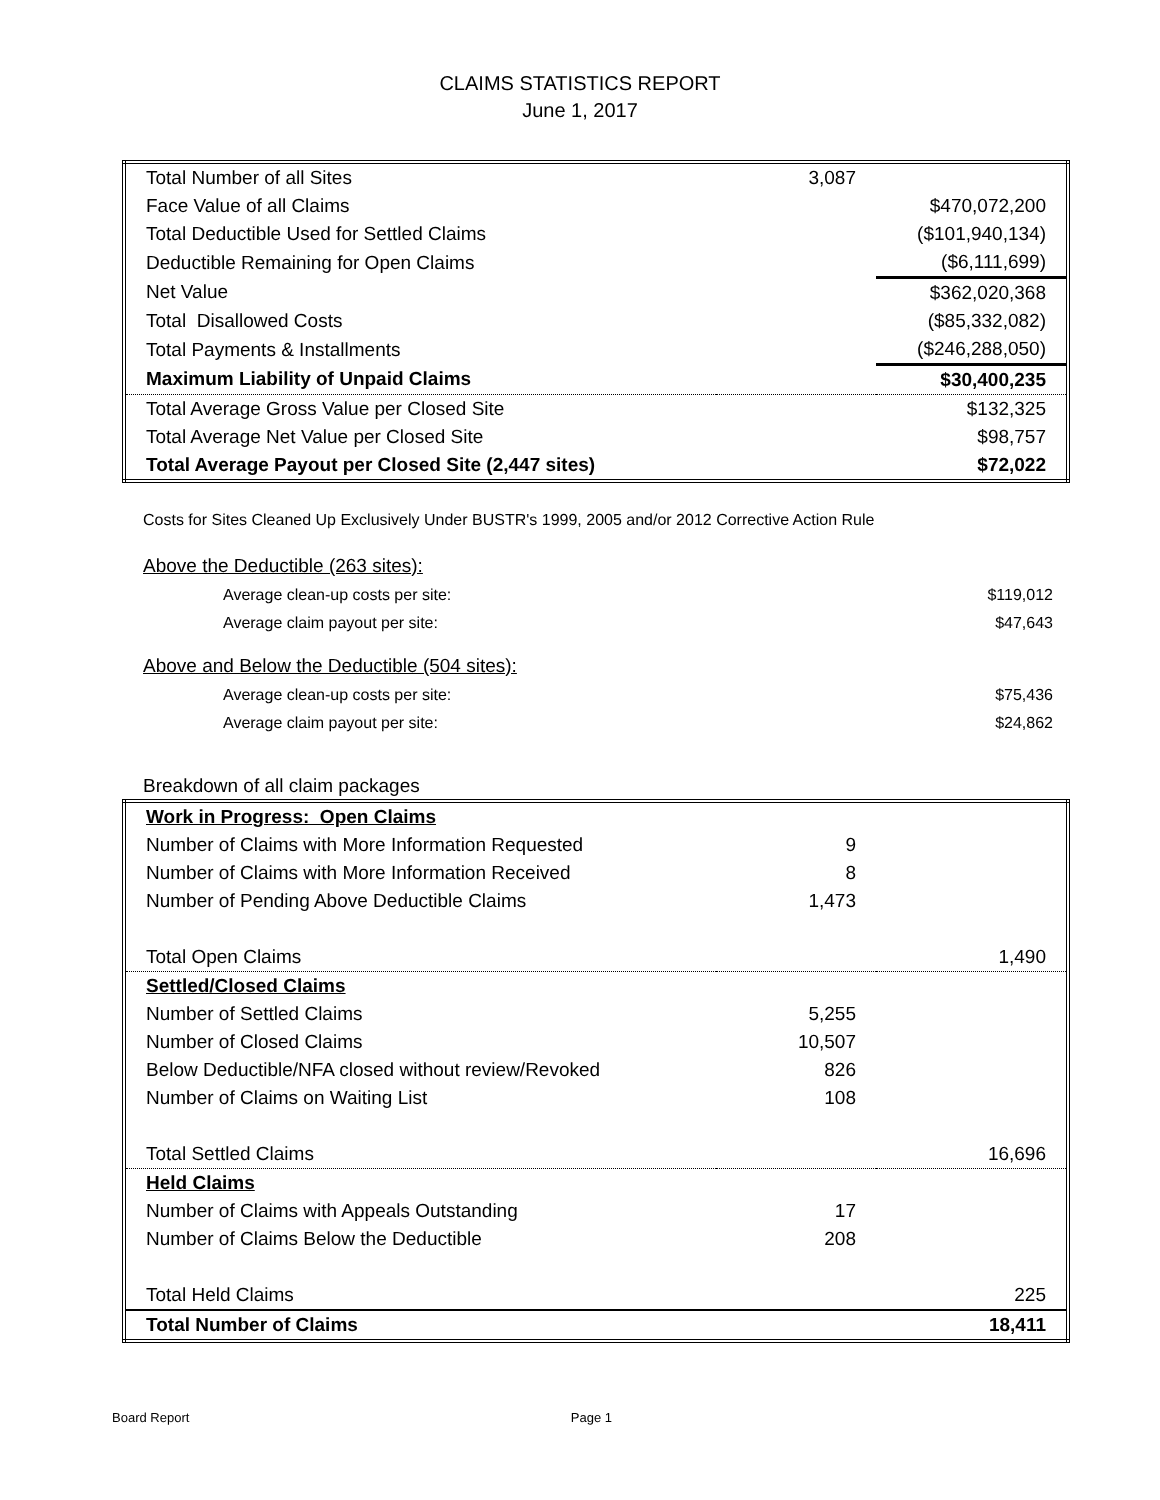CLAIMS STATISTICS REPORT
June 1, 2017
| Total Number of all Sites | 3,087 | |
| Face Value of all Claims | | $470,072,200 |
| Total Deductible Used for Settled Claims | | ($101,940,134) |
| Deductible Remaining for Open Claims | | ($6,111,699) |
| Net Value | | $362,020,368 |
| Total Disallowed Costs | | ($85,332,082) |
| Total Payments & Installments | | ($246,288,050) |
| Maximum Liability of Unpaid Claims | | $30,400,235 |
| Total Average Gross Value per Closed Site | | $132,325 |
| Total Average Net Value per Closed Site | | $98,757 |
| Total Average Payout per Closed Site (2,447 sites) | | $72,022 |
Costs for Sites Cleaned Up Exclusively Under BUSTR's 1999, 2005 and/or 2012 Corrective Action Rule
| Above the Deductible (263 sites): | |
| Average clean-up costs per site: | $119,012 |
| Average claim payout per site: | $47,643 |
| Above and Below the Deductible (504 sites): | |
| Average clean-up costs per site: | $75,436 |
| Average claim payout per site: | $24,862 |
Breakdown of all claim packages
| Work in Progress: Open Claims | | |
| Number of Claims with More Information Requested | 9 | |
| Number of Claims with More Information Received | 8 | |
| Number of Pending Above Deductible Claims | 1,473 | |
| Total Open Claims | | 1,490 |
| Settled/Closed Claims | | |
| Number of Settled Claims | 5,255 | |
| Number of Closed Claims | 10,507 | |
| Below Deductible/NFA closed without review/Revoked | 826 | |
| Number of Claims on Waiting List | 108 | |
| Total Settled Claims | | 16,696 |
| Held Claims | | |
| Number of Claims with Appeals Outstanding | 17 | |
| Number of Claims Below the Deductible | 208 | |
| Total Held Claims | | 225 |
| Total Number of Claims | | 18,411 |
Board Report Page 1